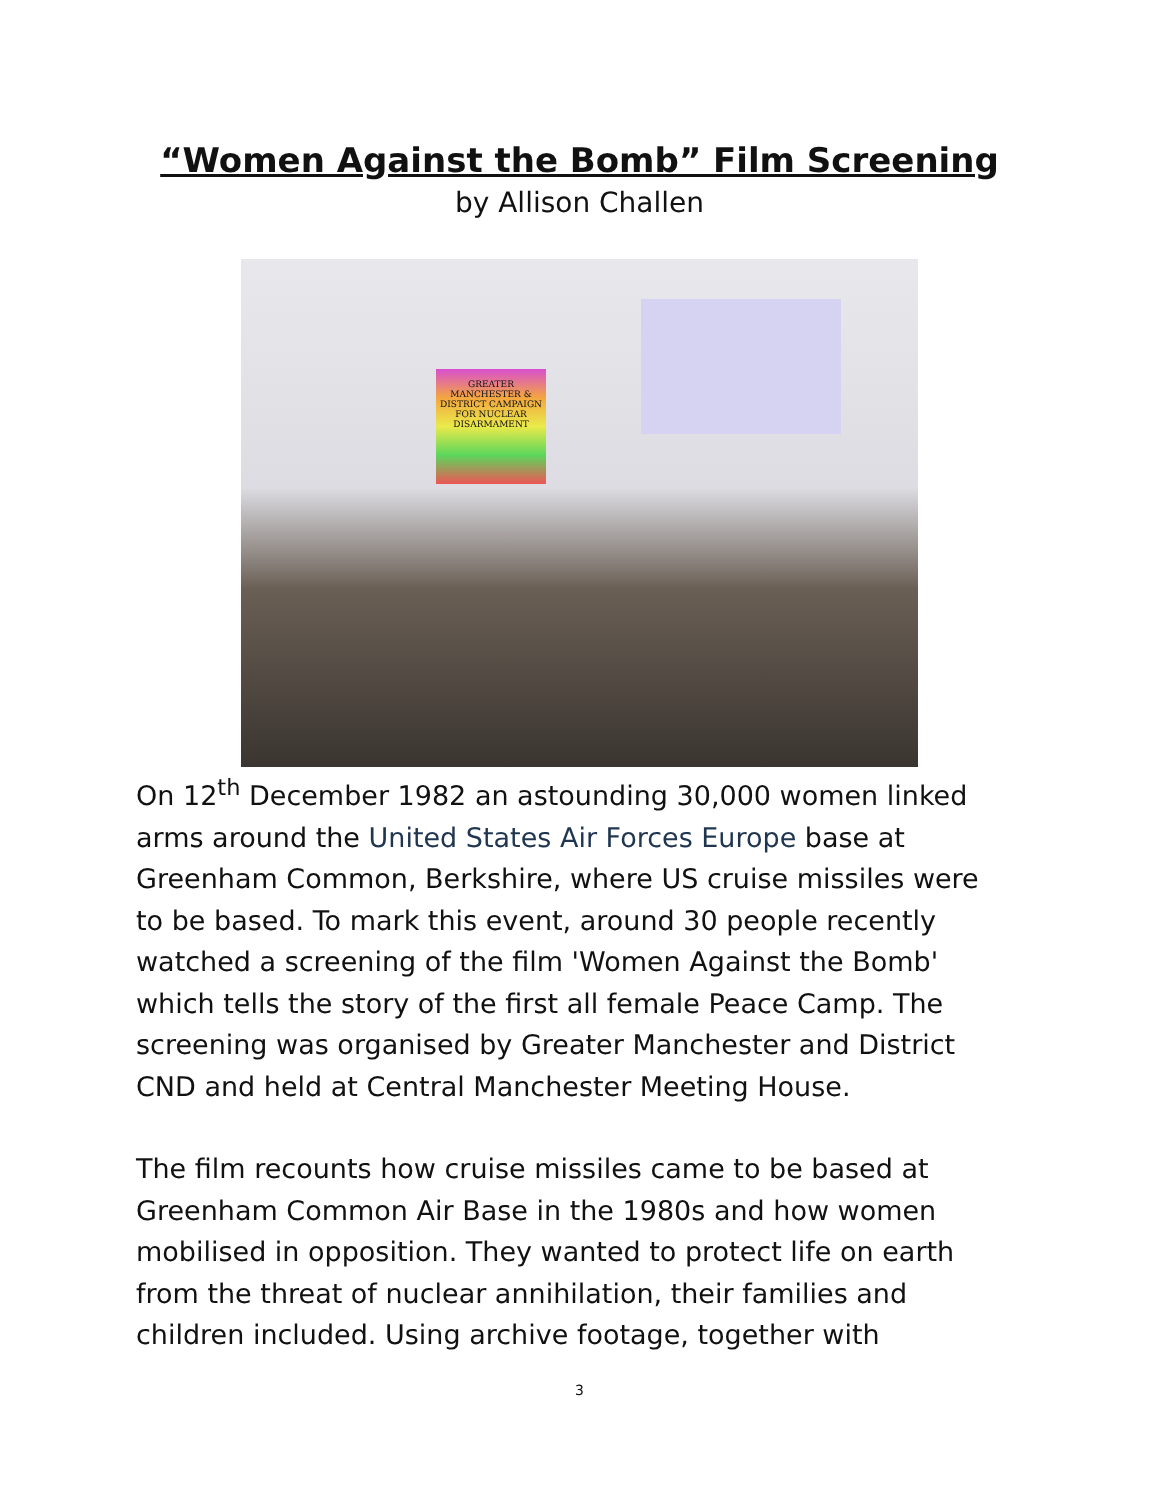“Women Against the Bomb” Film Screening
by Allison Challen
GREATER MANCHESTER & DISTRICT CAMPAIGN FOR NUCLEAR DISARMAMENT
On 12<sup>th</sup> December 1982 an astounding 30,000 women linked arms around the United States Air Forces Europe base at Greenham Common, Berkshire, where US cruise missiles were to be based. To mark this event, around 30 people recently watched a screening of the film 'Women Against the Bomb' which tells the story of the first all female Peace Camp. The screening was organised by Greater Manchester and District CND and held at Central Manchester Meeting House.
The film recounts how cruise missiles came to be based at Greenham Common Air Base in the 1980s and how women mobilised in opposition. They wanted to protect life on earth from the threat of nuclear annihilation, their families and children included. Using archive footage, together with
3